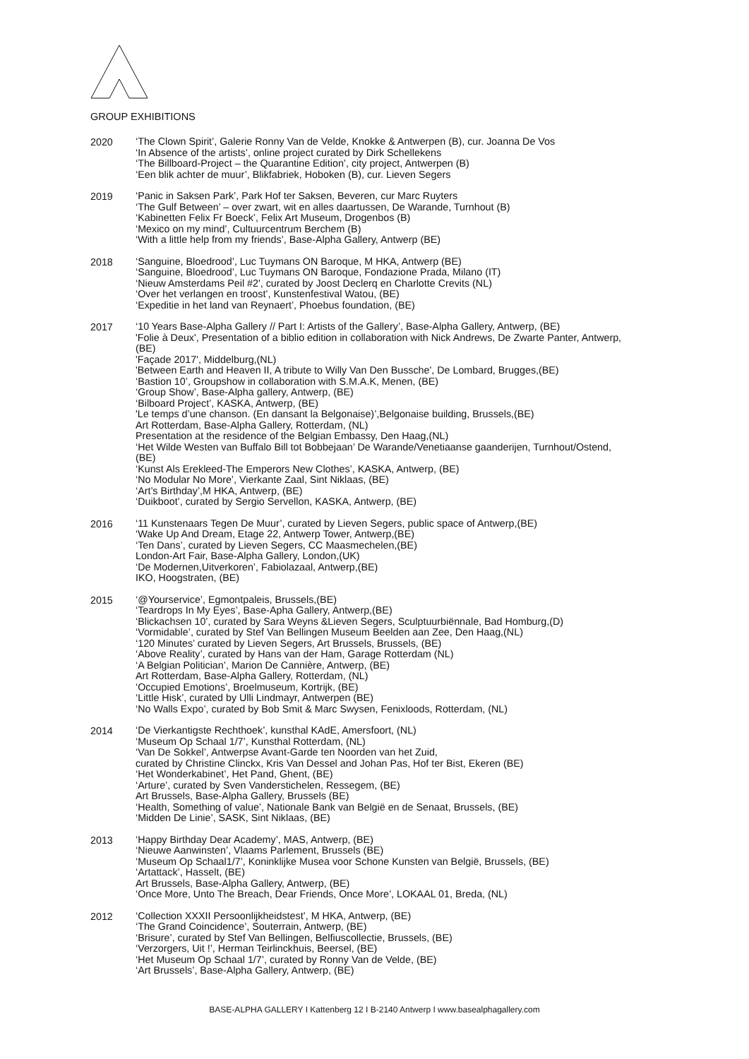GROUP EXHIBITIONS
2020
‘The Clown Spirit’, Galerie Ronny Van de Velde, Knokke & Antwerpen (B), cur. Joanna De Vos
‘In Absence of the artists’, online project curated by Dirk Schellekens
‘The Billboard-Project – the Quarantine Edition’, city project, Antwerpen (B)
‘Een blik achter de muur’, Blikfabriek, Hoboken (B), cur. Lieven Segers
2019
‘Panic in Saksen Park’, Park Hof ter Saksen, Beveren, cur Marc Ruyters
‘The Gulf Between’ – over zwart, wit en alles daartussen, De Warande, Turnhout (B)
‘Kabinetten Felix Fr Boeck’, Felix Art Museum, Drogenbos (B)
‘Mexico on my mind’, Cultuurcentrum Berchem (B)
‘With a little help from my friends’, Base-Alpha Gallery, Antwerp (BE)
2018
‘Sanguine, Bloedrood’, Luc Tuymans ON Baroque, M HKA, Antwerp (BE)
‘Sanguine, Bloedrood’, Luc Tuymans ON Baroque, Fondazione Prada, Milano (IT)
‘Nieuw Amsterdams Peil #2', curated by Joost Declerq en Charlotte Crevits (NL)
‘Over het verlangen en troost’, Kunstenfestival Watou, (BE)
‘Expeditie in het land van Reynaert’, Phoebus foundation, (BE)
2017
‘10 Years Base-Alpha Gallery // Part I: Artists of the Gallery’, Base-Alpha Gallery, Antwerp, (BE)
'Folie à Deux', Presentation of a biblio edition in collaboration with Nick Andrews, De Zwarte Panter, Antwerp,(BE)
'Façade 2017', Middelburg,(NL)
'Between Earth and Heaven II, A tribute to Willy Van Den Bussche', De Lombard, Brugges,(BE)
‘Bastion 10’, Groupshow in collaboration with S.M.A.K, Menen, (BE)
‘Group Show’, Base-Alpha gallery, Antwerp, (BE)
‘Bilboard Project’, KASKA, Antwerp, (BE)
'Le temps d’une chanson. (En dansant la Belgonaise)’,Belgonaise building, Brussels,(BE)
Art Rotterdam, Base-Alpha Gallery, Rotterdam, (NL)
Presentation at the residence of the Belgian Embassy, Den Haag,(NL)
‘Het Wilde Westen van Buffalo Bill tot Bobbejaan’ De Warande/Venetiaanse gaanderijen, Turnhout/Ostend, (BE)
‘Kunst Als Erekleed-The Emperors New Clothes’, KASKA, Antwerp, (BE)
‘No Modular No More’, Vierkante Zaal, Sint Niklaas, (BE)
‘Art’s Birthday’,M HKA, Antwerp, (BE)
‘Duikboot’, curated by Sergio Servellon, KASKA, Antwerp, (BE)
2016
‘11 Kunstenaars Tegen De Muur’, curated by Lieven Segers, public space of Antwerp,(BE)
‘Wake Up And Dream, Etage 22, Antwerp Tower, Antwerp,(BE)
‘Ten Dans’, curated by Lieven Segers, CC Maasmechelen,(BE)
London-Art Fair, Base-Alpha Gallery, London,(UK)
‘De Modernen,Uitverkoren’, Fabiolazaal, Antwerp,(BE)
IKO, Hoogstraten, (BE)
2015
‘@Yourservice’, Egmontpaleis, Brussels,(BE)
‘Teardrops In My Eyes’, Base-Apha Gallery, Antwerp,(BE)
‘Blickachsen 10’, curated by Sara Weyns &Lieven Segers, Sculptuurbiënnale, Bad Homburg,(D)
‘Vormidable’, curated by Stef Van Bellingen Museum Beelden aan Zee, Den Haag,(NL)
‘120 Minutes’ curated by Lieven Segers, Art Brussels, Brussels, (BE)
‘Above Reality’, curated by Hans van der Ham, Garage Rotterdam (NL)
‘A Belgian Politician’, Marion De Cannière, Antwerp, (BE)
Art Rotterdam, Base-Alpha Gallery, Rotterdam, (NL)
‘Occupied Emotions’, Broelmuseum, Kortrijk, (BE)
‘Little Hisk’, curated by Ulli Lindmayr, Antwerpen (BE)
‘No Walls Expo’, curated by Bob Smit & Marc Swysen, Fenixloods, Rotterdam, (NL)
2014
‘De Vierkantigste Rechthoek’, kunsthal KAdE, Amersfoort, (NL)
‘Museum Op Schaal 1/7’, Kunsthal Rotterdam, (NL)
‘Van De Sokkel’, Antwerpse Avant-Garde ten Noorden van het Zuid,
curated by Christine Clinckx, Kris Van Dessel and Johan Pas, Hof ter Bist, Ekeren (BE)
‘Het Wonderkabinet’, Het Pand, Ghent, (BE)
‘Arture’, curated by Sven Vanderstichelen, Ressegem, (BE)
Art Brussels, Base-Alpha Gallery, Brussels (BE)
‘Health, Something of value’, Nationale Bank van België en de Senaat, Brussels, (BE)
‘Midden De Linie’, SASK, Sint Niklaas, (BE)
2013
‘Happy Birthday Dear Academy’, MAS, Antwerp, (BE)
‘Nieuwe Aanwinsten’, Vlaams Parlement, Brussels (BE)
‘Museum Op Schaal1/7’, Koninklijke Musea voor Schone Kunsten van België, Brussels, (BE)
‘Artattack’, Hasselt, (BE)
Art Brussels, Base-Alpha Gallery, Antwerp, (BE)
‘Once More, Unto The Breach, Dear Friends, Once More’, LOKAAL 01, Breda, (NL)
2012
‘Collection XXXII Persoonlijkheidstest’, M HKA, Antwerp, (BE)
‘The Grand Coincidence’, Souterrain, Antwerp, (BE)
‘Brisure’, curated by Stef Van Bellingen, Belfiuscollectie, Brussels, (BE)
‘Verzorgers, Uit !’, Herman Teirlinckhuis, Beersel, (BE)
‘Het Museum Op Schaal 1/7’, curated by Ronny Van de Velde, (BE)
‘Art Brussels’, Base-Alpha Gallery, Antwerp, (BE)
BASE-ALPHA GALLERY I Kattenberg 12 I B-2140 Antwerp I www.basealphagallery.com